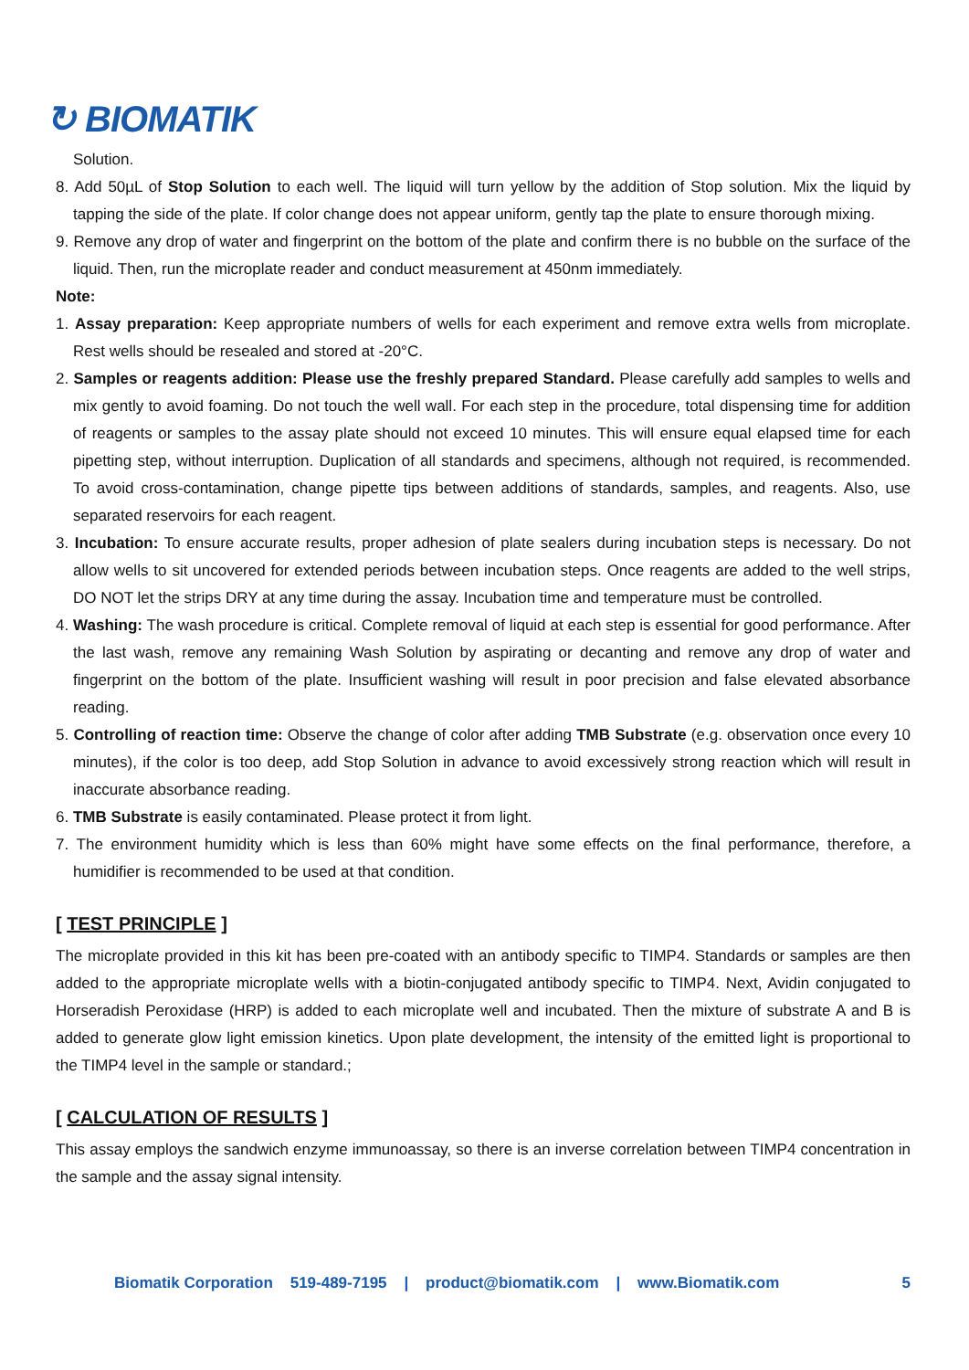↻ BIOMATIK
Solution.
8. Add 50µL of Stop Solution to each well. The liquid will turn yellow by the addition of Stop solution. Mix the liquid by tapping the side of the plate. If color change does not appear uniform, gently tap the plate to ensure thorough mixing.
9. Remove any drop of water and fingerprint on the bottom of the plate and confirm there is no bubble on the surface of the liquid. Then, run the microplate reader and conduct measurement at 450nm immediately.
Note:
1. Assay preparation: Keep appropriate numbers of wells for each experiment and remove extra wells from microplate. Rest wells should be resealed and stored at -20°C.
2. Samples or reagents addition: Please use the freshly prepared Standard. Please carefully add samples to wells and mix gently to avoid foaming. Do not touch the well wall. For each step in the procedure, total dispensing time for addition of reagents or samples to the assay plate should not exceed 10 minutes. This will ensure equal elapsed time for each pipetting step, without interruption. Duplication of all standards and specimens, although not required, is recommended. To avoid cross-contamination, change pipette tips between additions of standards, samples, and reagents. Also, use separated reservoirs for each reagent.
3. Incubation: To ensure accurate results, proper adhesion of plate sealers during incubation steps is necessary. Do not allow wells to sit uncovered for extended periods between incubation steps. Once reagents are added to the well strips, DO NOT let the strips DRY at any time during the assay. Incubation time and temperature must be controlled.
4. Washing: The wash procedure is critical. Complete removal of liquid at each step is essential for good performance. After the last wash, remove any remaining Wash Solution by aspirating or decanting and remove any drop of water and fingerprint on the bottom of the plate. Insufficient washing will result in poor precision and false elevated absorbance reading.
5. Controlling of reaction time: Observe the change of color after adding TMB Substrate (e.g. observation once every 10 minutes), if the color is too deep, add Stop Solution in advance to avoid excessively strong reaction which will result in inaccurate absorbance reading.
6. TMB Substrate is easily contaminated. Please protect it from light.
7. The environment humidity which is less than 60% might have some effects on the final performance, therefore, a humidifier is recommended to be used at that condition.
[ TEST PRINCIPLE ]
The microplate provided in this kit has been pre-coated with an antibody specific to TIMP4. Standards or samples are then added to the appropriate microplate wells with a biotin-conjugated antibody specific to TIMP4. Next, Avidin conjugated to Horseradish Peroxidase (HRP) is added to each microplate well and incubated. Then the mixture of substrate A and B is added to generate glow light emission kinetics. Upon plate development, the intensity of the emitted light is proportional to the TIMP4 level in the sample or standard.;
[ CALCULATION OF RESULTS ]
This assay employs the sandwich enzyme immunoassay, so there is an inverse correlation between TIMP4 concentration in the sample and the assay signal intensity.
Biomatik Corporation 519-489-7195 | product@biomatik.com | www.Biomatik.com 5